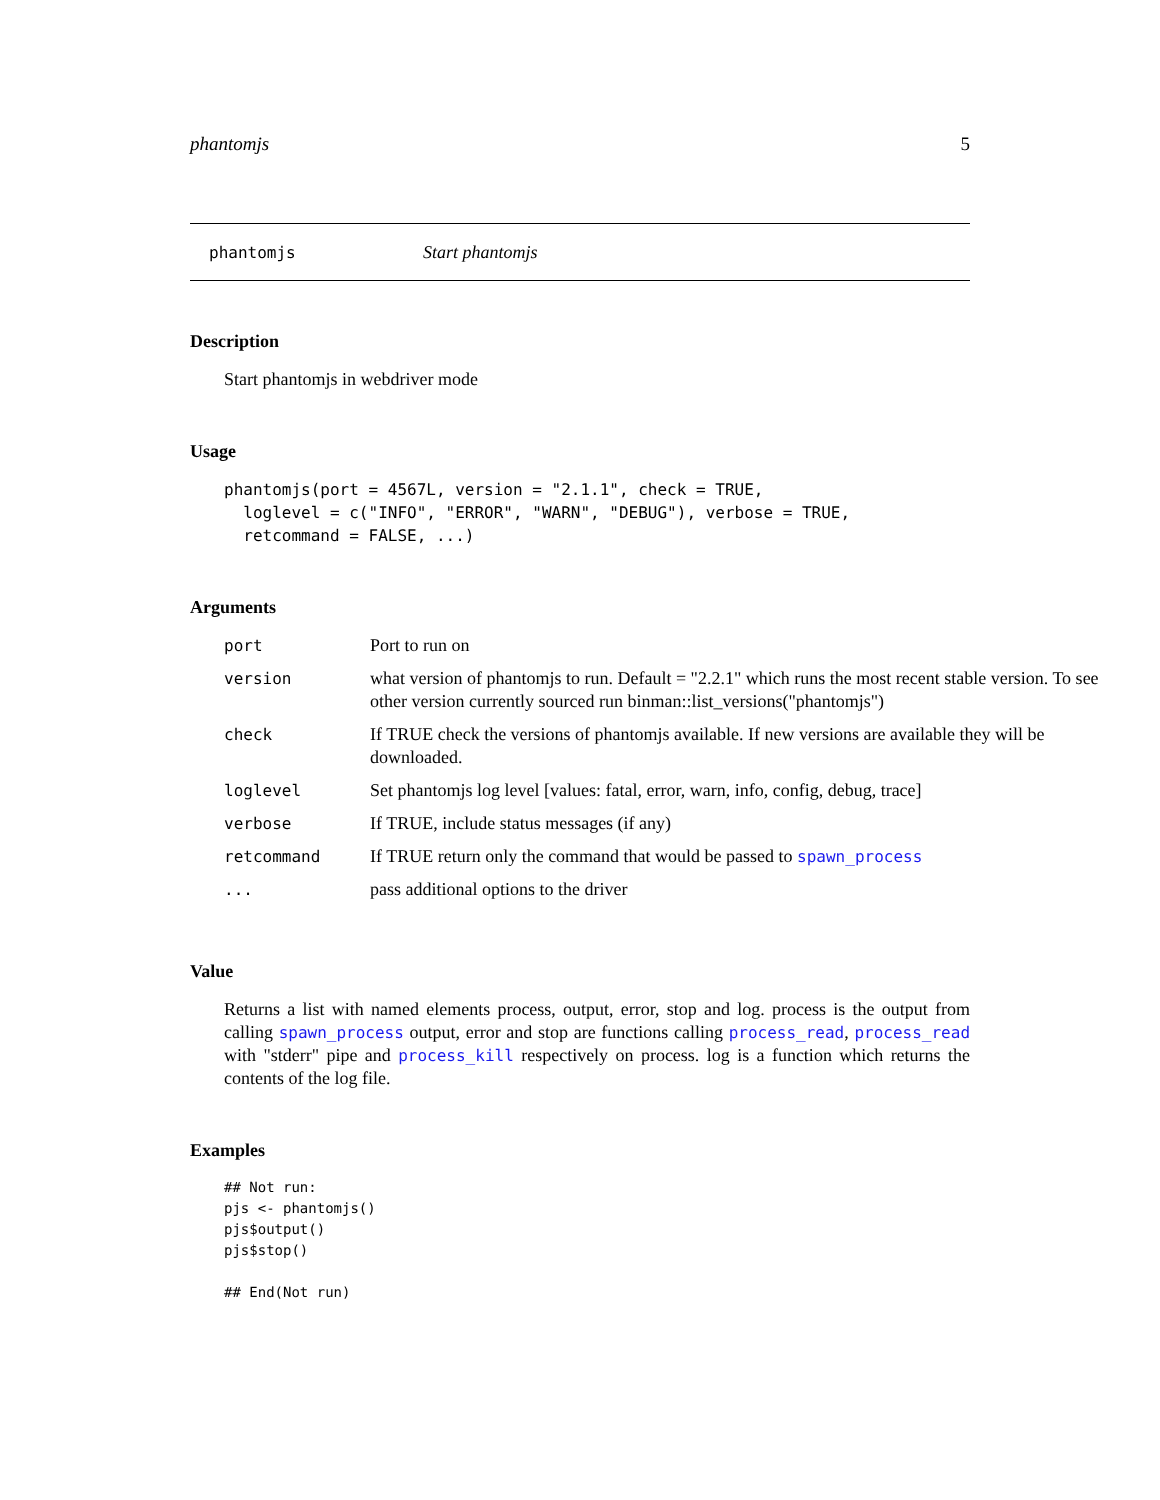phantomjs 5
phantomjs Start phantomjs
Description
Start phantomjs in webdriver mode
Usage
phantomjs(port = 4567L, version = "2.1.1", check = TRUE,
  loglevel = c("INFO", "ERROR", "WARN", "DEBUG"), verbose = TRUE,
  retcommand = FALSE, ...)
Arguments
| port | Port to run on |
| version | what version of phantomjs to run. Default = "2.2.1" which runs the most recent stable version. To see other version currently sourced run binman::list_versions("phantomjs") |
| check | If TRUE check the versions of phantomjs available. If new versions are available they will be downloaded. |
| loglevel | Set phantomjs log level [values: fatal, error, warn, info, config, debug, trace] |
| verbose | If TRUE, include status messages (if any) |
| retcommand | If TRUE return only the command that would be passed to spawn_process |
| ... | pass additional options to the driver |
Value
Returns a list with named elements process, output, error, stop and log. process is the output from calling spawn_process output, error and stop are functions calling process_read, process_read with "stderr" pipe and process_kill respectively on process. log is a function which returns the contents of the log file.
Examples
## Not run:
pjs <- phantomjs()
pjs$output()
pjs$stop()

## End(Not run)